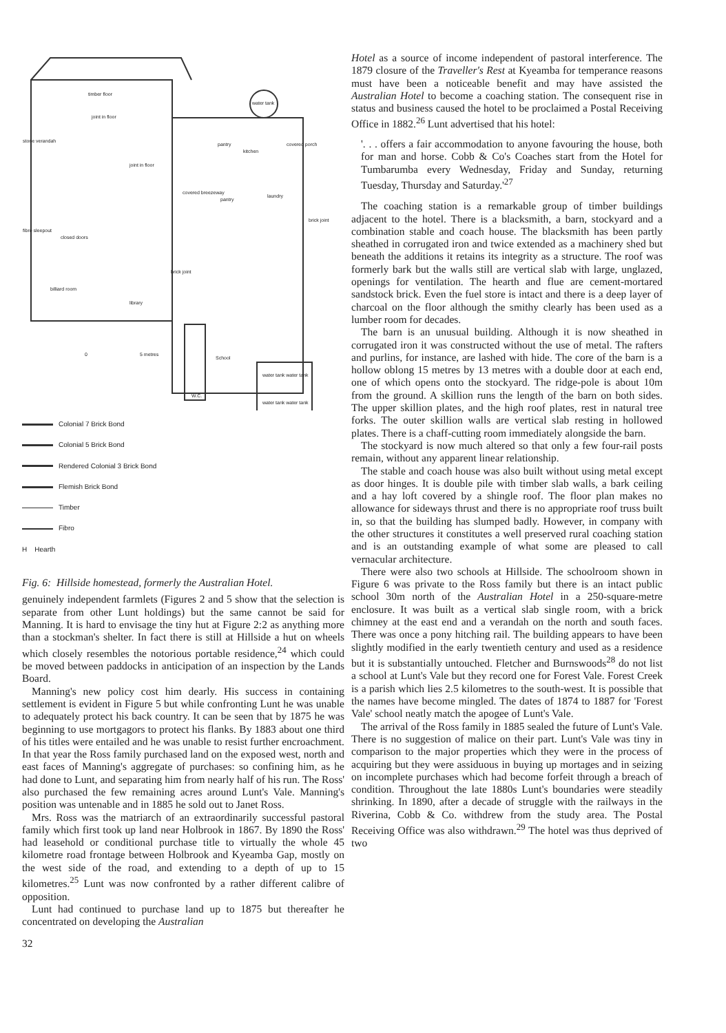timber floor
joint in floor
joint in floor
water tank
pantry
kitchen
covered porch
covered breezeway
pantry
laundry
brick joint
closed doors
brick joint
billiard room
library
0 5 metres
School
W.C.
water tank water tank
water tank water tank
stone verandah
fibro sleepout
Colonial 7 Brick Bond
Colonial 5 Brick Bond
Rendered Colonial 3 Brick Bond
Flemish Brick Bond
Timber
Fibro
H Hearth
Fig. 6: Hillside homestead, formerly the Australian Hotel.
genuinely independent farmlets (Figures 2 and 5 show that the selection is separate from other Lunt holdings) but the same cannot be said for Manning. It is hard to envisage the tiny hut at Figure 2:2 as anything more than a stockman's shelter. In fact there is still at Hillside a hut on wheels which closely resembles the notorious portable residence,<sup>24</sup> which could be moved between paddocks in anticipation of an inspection by the Lands Board.
Manning's new policy cost him dearly. His success in containing settlement is evident in Figure 5 but while confronting Lunt he was unable to adequately protect his back country. It can be seen that by 1875 he was beginning to use mortgagors to protect his flanks. By 1883 about one third of his titles were entailed and he was unable to resist further encroachment. In that year the Ross family purchased land on the exposed west, north and east faces of Manning's aggregate of purchases: so confining him, as he had done to Lunt, and separating him from nearly half of his run. The Ross' also purchased the few remaining acres around Lunt's Vale. Manning's position was untenable and in 1885 he sold out to Janet Ross.
Mrs. Ross was the matriarch of an extraordinarily successful pastoral family which first took up land near Holbrook in 1867. By 1890 the Ross' had leasehold or conditional purchase title to virtually the whole 45 kilometre road frontage between Holbrook and Kyeamba Gap, mostly on the west side of the road, and extending to a depth of up to 15 kilometres.<sup>25</sup> Lunt was now confronted by a rather different calibre of opposition.
Lunt had continued to purchase land up to 1875 but thereafter he concentrated on developing the Australian
32
Hotel as a source of income independent of pastoral interference. The 1879 closure of the Traveller's Rest at Kyeamba for temperance reasons must have been a noticeable benefit and may have assisted the Australian Hotel to become a coaching station. The consequent rise in status and business caused the hotel to be proclaimed a Postal Receiving Office in 1882.<sup>26</sup> Lunt advertised that his hotel:
'. . . offers a fair accommodation to anyone favouring the house, both for man and horse. Cobb & Co's Coaches start from the Hotel for Tumbarumba every Wednesday, Friday and Sunday, returning Tuesday, Thursday and Saturday.'<sup>27</sup>
The coaching station is a remarkable group of timber buildings adjacent to the hotel. There is a blacksmith, a barn, stockyard and a combination stable and coach house. The blacksmith has been partly sheathed in corrugated iron and twice extended as a machinery shed but beneath the additions it retains its integrity as a structure. The roof was formerly bark but the walls still are vertical slab with large, unglazed, openings for ventilation. The hearth and flue are cement-mortared sandstock brick. Even the fuel store is intact and there is a deep layer of charcoal on the floor although the smithy clearly has been used as a lumber room for decades.
The barn is an unusual building. Although it is now sheathed in corrugated iron it was constructed without the use of metal. The rafters and purlins, for instance, are lashed with hide. The core of the barn is a hollow oblong 15 metres by 13 metres with a double door at each end, one of which opens onto the stockyard. The ridge-pole is about 10m from the ground. A skillion runs the length of the barn on both sides. The upper skillion plates, and the high roof plates, rest in natural tree forks. The outer skillion walls are vertical slab resting in hollowed plates. There is a chaff-cutting room immediately alongside the barn.
The stockyard is now much altered so that only a few four-rail posts remain, without any apparent linear relationship.
The stable and coach house was also built without using metal except as door hinges. It is double pile with timber slab walls, a bark ceiling and a hay loft covered by a shingle roof. The floor plan makes no allowance for sideways thrust and there is no appropriate roof truss built in, so that the building has slumped badly. However, in company with the other structures it constitutes a well preserved rural coaching station and is an outstanding example of what some are pleased to call vernacular architecture.
There were also two schools at Hillside. The schoolroom shown in Figure 6 was private to the Ross family but there is an intact public school 30m north of the Australian Hotel in a 250-square-metre enclosure. It was built as a vertical slab single room, with a brick chimney at the east end and a verandah on the north and south faces. There was once a pony hitching rail. The building appears to have been slightly modified in the early twentieth century and used as a residence but it is substantially untouched. Fletcher and Burnswoods<sup>28</sup> do not list a school at Lunt's Vale but they record one for Forest Vale. Forest Creek is a parish which lies 2.5 kilometres to the south-west. It is possible that the names have become mingled. The dates of 1874 to 1887 for 'Forest Vale' school neatly match the apogee of Lunt's Vale.
The arrival of the Ross family in 1885 sealed the future of Lunt's Vale. There is no suggestion of malice on their part. Lunt's Vale was tiny in comparison to the major properties which they were in the process of acquiring but they were assiduous in buying up mortages and in seizing on incomplete purchases which had become forfeit through a breach of condition. Throughout the late 1880s Lunt's boundaries were steadily shrinking. In 1890, after a decade of struggle with the railways in the Riverina, Cobb & Co. withdrew from the study area. The Postal Receiving Office was also withdrawn.<sup>29</sup> The hotel was thus deprived of two